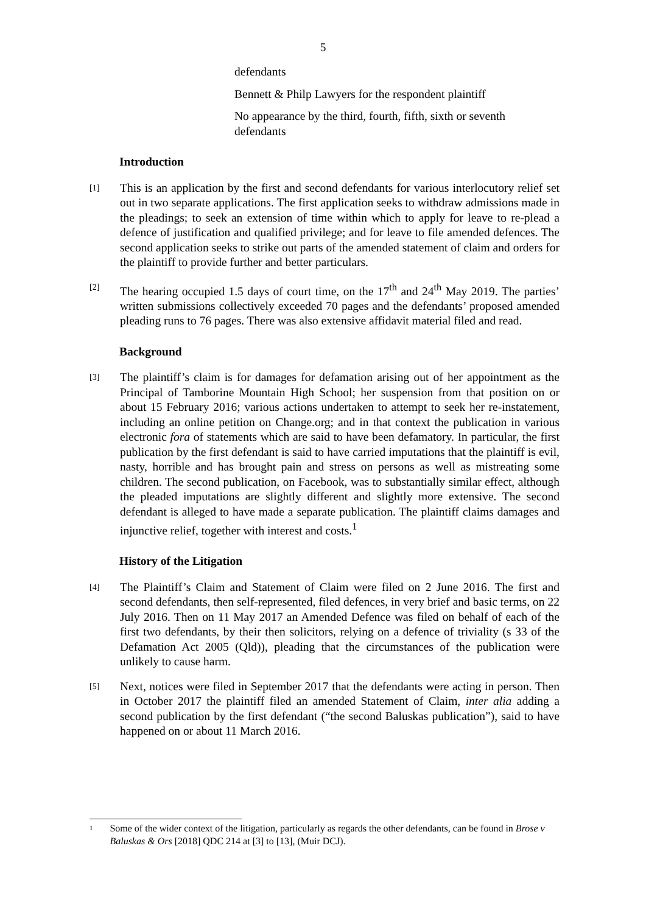5
defendants
Bennett & Philp Lawyers for the respondent plaintiff
No appearance by the third, fourth, fifth, sixth or seventh defendants
Introduction
[1]
This is an application by the first and second defendants for various interlocutory relief set out in two separate applications. The first application seeks to withdraw admissions made in the pleadings; to seek an extension of time within which to apply for leave to re-plead a defence of justification and qualified privilege; and for leave to file amended defences. The second application seeks to strike out parts of the amended statement of claim and orders for the plaintiff to provide further and better particulars.
[2]
The hearing occupied 1.5 days of court time, on the 17<sup>th</sup> and 24<sup>th</sup> May 2019. The parties’ written submissions collectively exceeded 70 pages and the defendants’ proposed amended pleading runs to 76 pages. There was also extensive affidavit material filed and read.
Background
[3]
The plaintiff’s claim is for damages for defamation arising out of her appointment as the Principal of Tamborine Mountain High School; her suspension from that position on or about 15 February 2016; various actions undertaken to attempt to seek her re-instatement, including an online petition on Change.org; and in that context the publication in various electronic fora of statements which are said to have been defamatory. In particular, the first publication by the first defendant is said to have carried imputations that the plaintiff is evil, nasty, horrible and has brought pain and stress on persons as well as mistreating some children. The second publication, on Facebook, was to substantially similar effect, although the pleaded imputations are slightly different and slightly more extensive. The second defendant is alleged to have made a separate publication. The plaintiff claims damages and injunctive relief, together with interest and costs.<sup>1</sup>
History of the Litigation
[4]
The Plaintiff’s Claim and Statement of Claim were filed on 2 June 2016. The first and second defendants, then self-represented, filed defences, in very brief and basic terms, on 22 July 2016. Then on 11 May 2017 an Amended Defence was filed on behalf of each of the first two defendants, by their then solicitors, relying on a defence of triviality (s 33 of the Defamation Act 2005 (Qld)), pleading that the circumstances of the publication were unlikely to cause harm.
[5]
Next, notices were filed in September 2017 that the defendants were acting in person. Then in October 2017 the plaintiff filed an amended Statement of Claim, inter alia adding a second publication by the first defendant (“the second Baluskas publication”), said to have happened on or about 11 March 2016.
1
Some of the wider context of the litigation, particularly as regards the other defendants, can be found in Brose v Baluskas & Ors [2018] QDC 214 at [3] to [13], (Muir DCJ).